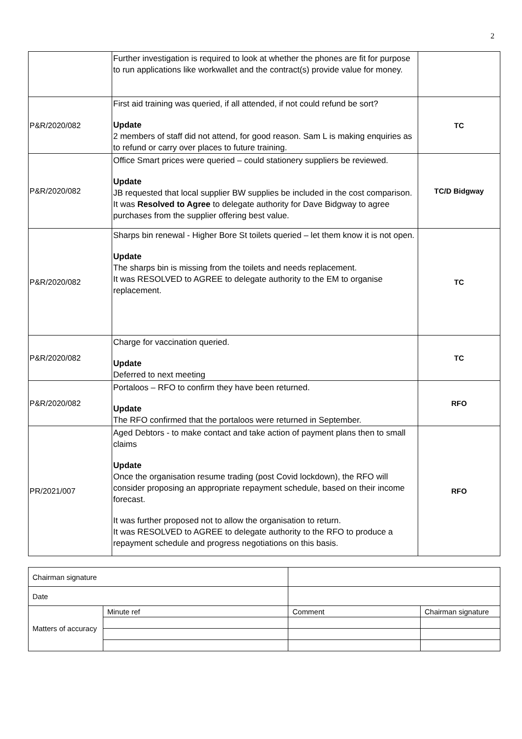2
| | Further investigation is required to look at whether the phones are fit for purpose to run applications like workwallet and the contract(s) provide value for money. | |
| P&R/2020/082 | First aid training was queried, if all attended, if not could refund be sort? Update 2 members of staff did not attend, for good reason. Sam L is making enquiries as to refund or carry over places to future training. | TC |
| P&R/2020/082 | Office Smart prices were queried – could stationery suppliers be reviewed. Update JB requested that local supplier BW supplies be included in the cost comparison. It was Resolved to Agree to delegate authority for Dave Bidgway to agree purchases from the supplier offering best value. | TC/D Bidgway |
| P&R/2020/082 | Sharps bin renewal - Higher Bore St toilets queried – let them know it is not open. Update The sharps bin is missing from the toilets and needs replacement. It was RESOLVED to AGREE to delegate authority to the EM to organise replacement. | TC |
| P&R/2020/082 | Charge for vaccination queried. Update Deferred to next meeting | TC |
| P&R/2020/082 | Portaloos – RFO to confirm they have been returned. Update The RFO confirmed that the portaloos were returned in September. | RFO |
| PR/2021/007 | Aged Debtors - to make contact and take action of payment plans then to small claims Update Once the organisation resume trading (post Covid lockdown), the RFO will consider proposing an appropriate repayment schedule, based on their income forecast. It was further proposed not to allow the organisation to return. It was RESOLVED to AGREE to delegate authority to the RFO to produce a repayment schedule and progress negotiations on this basis. | RFO |
| Chairman signature | | | | |
| Date | | | | |
| Matters of accuracy | Minute ref | | Comment | Chairman signature |